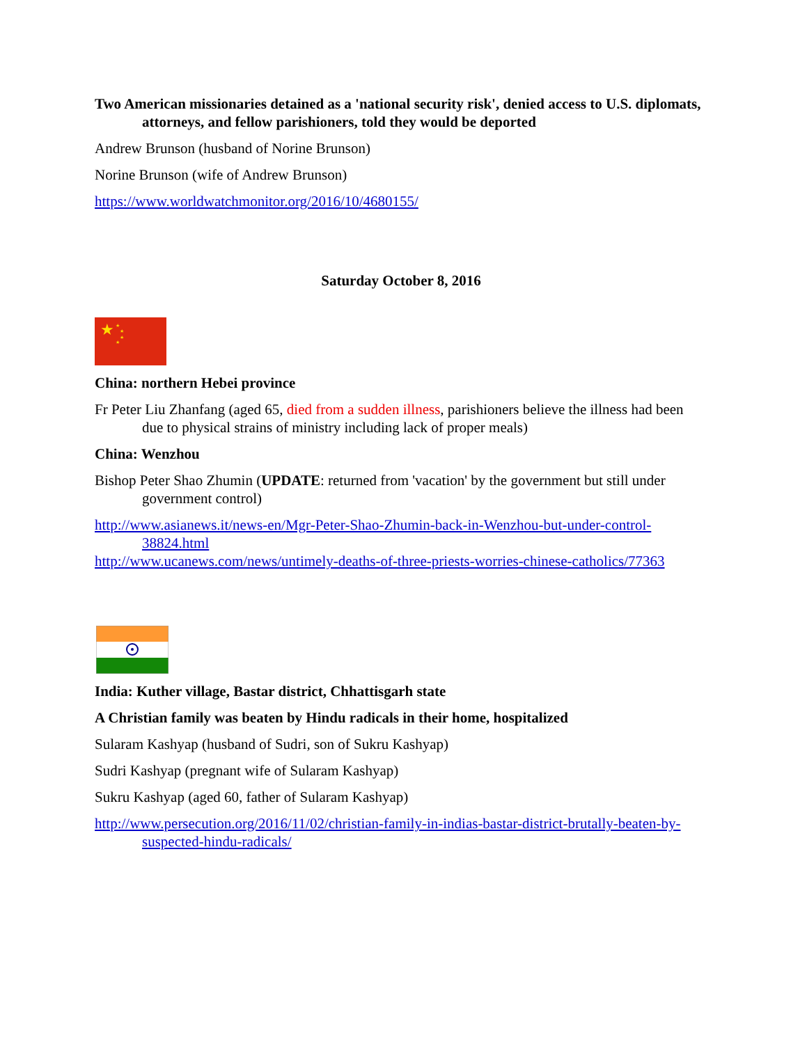Two American missionaries detained as a 'national security risk', denied access to U.S. diplomats, attorneys, and fellow parishioners, told they would be deported
Andrew Brunson (husband of Norine Brunson)
Norine Brunson (wife of Andrew Brunson)
https://www.worldwatchmonitor.org/2016/10/4680155/
Saturday October 8, 2016
★
★
★
★
★
China: northern Hebei province
Fr Peter Liu Zhanfang (aged 65, died from a sudden illness, parishioners believe the illness had been due to physical strains of ministry including lack of proper meals)
China: Wenzhou
Bishop Peter Shao Zhumin (UPDATE: returned from 'vacation' by the government but still under government control)
http://www.asianews.it/news-en/Mgr-Peter-Shao-Zhumin-back-in-Wenzhou-but-under-control-38824.html
http://www.ucanews.com/news/untimely-deaths-of-three-priests-worries-chinese-catholics/77363
India: Kuther village, Bastar district, Chhattisgarh state
A Christian family was beaten by Hindu radicals in their home, hospitalized
Sularam Kashyap (husband of Sudri, son of Sukru Kashyap)
Sudri Kashyap (pregnant wife of Sularam Kashyap)
Sukru Kashyap (aged 60, father of Sularam Kashyap)
http://www.persecution.org/2016/11/02/christian-family-in-indias-bastar-district-brutally-beaten-by-suspected-hindu-radicals/